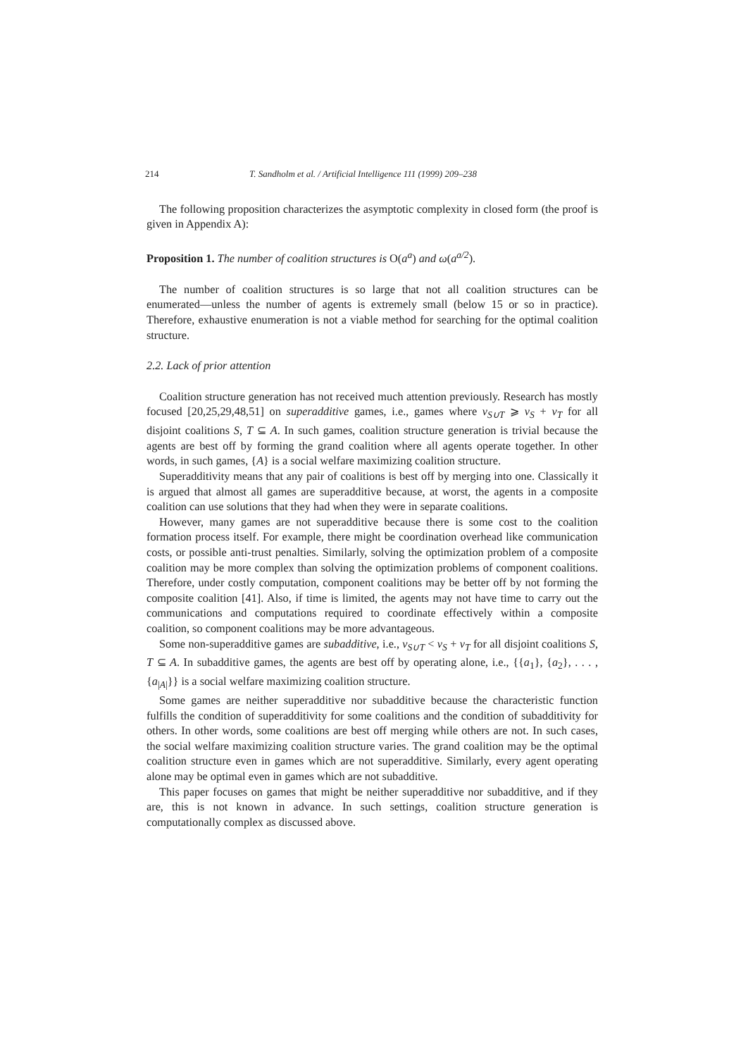214 T. Sandholm et al. / Artificial Intelligence 111 (1999) 209–238
The following proposition characterizes the asymptotic complexity in closed form (the proof is given in Appendix A):
Proposition 1. The number of coalition structures is O(a<sup>a</sup>) and ω(a<sup>a/2</sup>).
The number of coalition structures is so large that not all coalition structures can be enumerated—unless the number of agents is extremely small (below 15 or so in practice). Therefore, exhaustive enumeration is not a viable method for searching for the optimal coalition structure.
2.2. Lack of prior attention
Coalition structure generation has not received much attention previously. Research has mostly focused [20,25,29,48,51] on superadditive games, i.e., games where v<sub>S∪T</sub> ⩾ v<sub>S</sub> + v<sub>T</sub> for all disjoint coalitions S, T ⊆ A. In such games, coalition structure generation is trivial because the agents are best off by forming the grand coalition where all agents operate together. In other words, in such games, {A} is a social welfare maximizing coalition structure.
Superadditivity means that any pair of coalitions is best off by merging into one. Classically it is argued that almost all games are superadditive because, at worst, the agents in a composite coalition can use solutions that they had when they were in separate coalitions.
However, many games are not superadditive because there is some cost to the coalition formation process itself. For example, there might be coordination overhead like communication costs, or possible anti-trust penalties. Similarly, solving the optimization problem of a composite coalition may be more complex than solving the optimization problems of component coalitions. Therefore, under costly computation, component coalitions may be better off by not forming the composite coalition [41]. Also, if time is limited, the agents may not have time to carry out the communications and computations required to coordinate effectively within a composite coalition, so component coalitions may be more advantageous.
Some non-superadditive games are subadditive, i.e., v<sub>S∪T</sub> < v<sub>S</sub> + v<sub>T</sub> for all disjoint coalitions S, T ⊆ A. In subadditive games, the agents are best off by operating alone, i.e., {{a<sub>1</sub>}, {a<sub>2</sub>}, . . . , {a<sub>|A|</sub>}} is a social welfare maximizing coalition structure.
Some games are neither superadditive nor subadditive because the characteristic function fulfills the condition of superadditivity for some coalitions and the condition of subadditivity for others. In other words, some coalitions are best off merging while others are not. In such cases, the social welfare maximizing coalition structure varies. The grand coalition may be the optimal coalition structure even in games which are not superadditive. Similarly, every agent operating alone may be optimal even in games which are not subadditive.
This paper focuses on games that might be neither superadditive nor subadditive, and if they are, this is not known in advance. In such settings, coalition structure generation is computationally complex as discussed above.